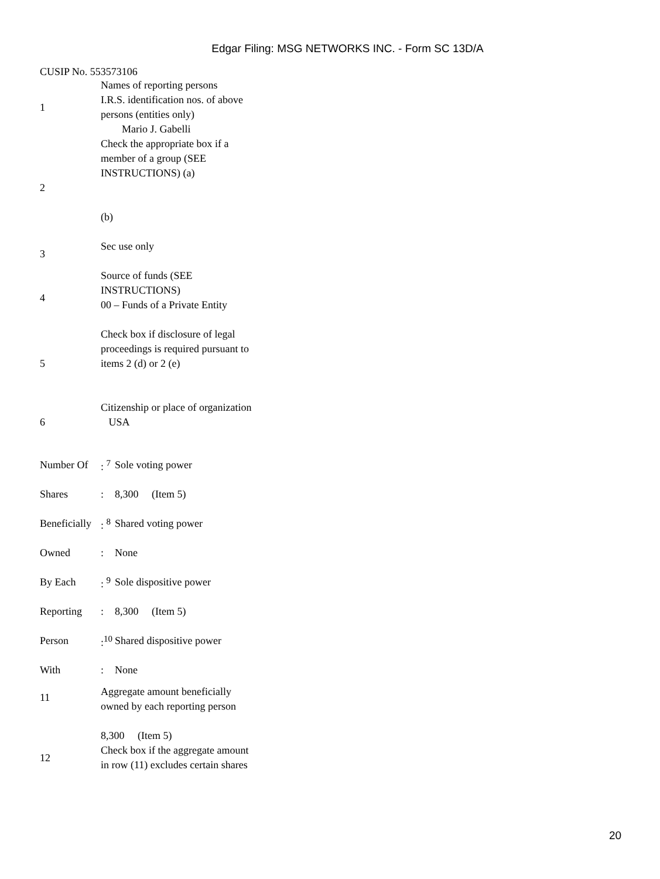Edgar Filing: MSG NETWORKS INC. - Form SC 13D/A
CUSIP No. 553573106
| 1 | Names of reporting persons I.R.S. identification nos. of above persons (entities only) Mario J. Gabelli |
| 2 | Check the appropriate box if a member of a group (SEE INSTRUCTIONS) (a) (b) |
| 3 | Sec use only |
| 4 | Source of funds (SEE INSTRUCTIONS) 00 – Funds of a Private Entity |
| 5 | Check box if disclosure of legal proceedings is required pursuant to items 2 (d) or 2 (e) |
| 6 | Citizenship or place of organization USA |
| Number Of | : <sup>7</sup> | Sole voting power |
| Shares | : | 8,300 (Item 5) |
| Beneficially | : <sup>8</sup> | Shared voting power |
| Owned | : | None |
| By Each | : <sup>9</sup> | Sole dispositive power |
| Reporting | : | 8,300 (Item 5) |
| Person | :<sup>10</sup> | Shared dispositive power |
| With | : | None |
| 11 | Aggregate amount beneficially owned by each reporting person 8,300 (Item 5) |
| 12 | Check box if the aggregate amount in row (11) excludes certain shares |
20